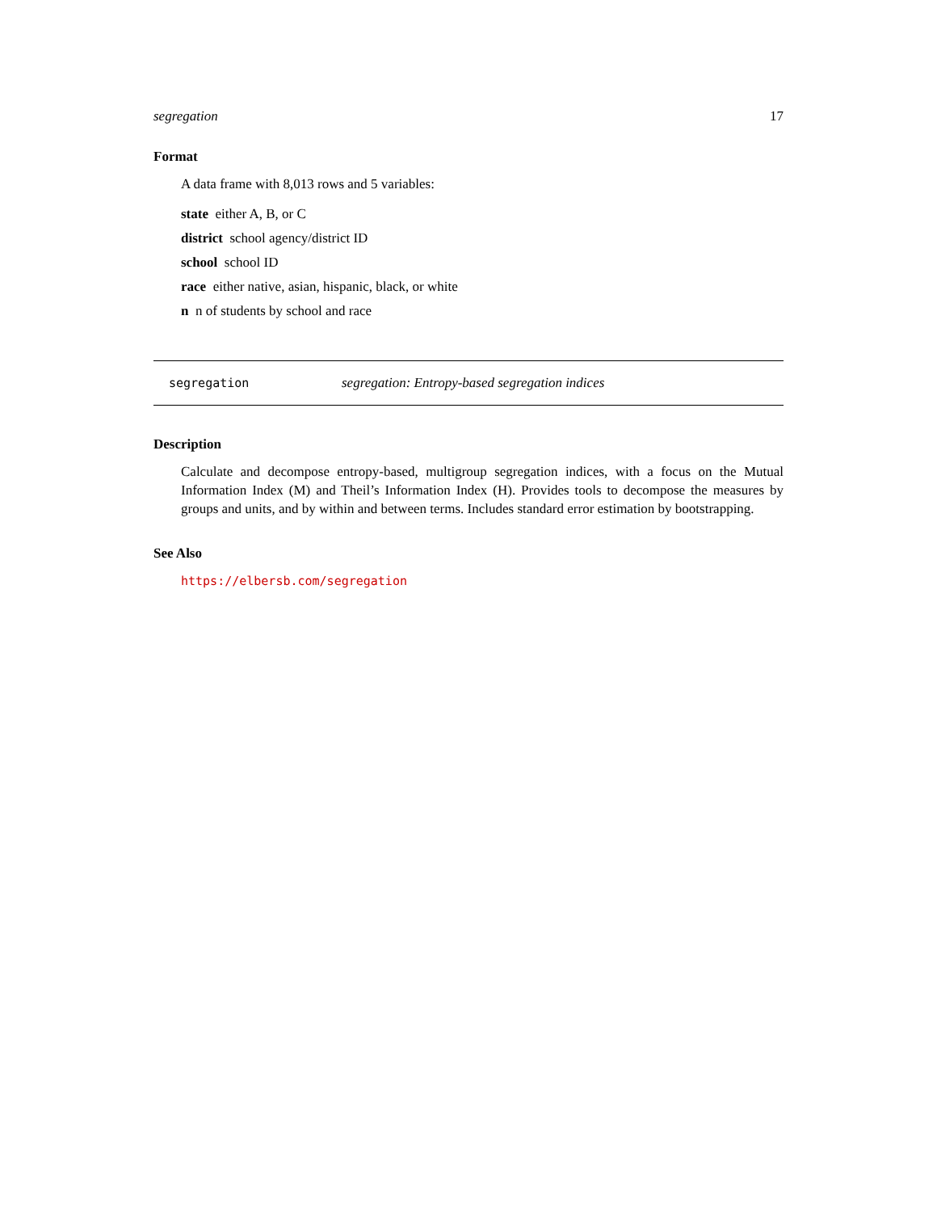segregation 17
Format
A data frame with 8,013 rows and 5 variables:
state either A, B, or C
district school agency/district ID
school school ID
race either native, asian, hispanic, black, or white
n n of students by school and race
segregation segregation: Entropy-based segregation indices
Description
Calculate and decompose entropy-based, multigroup segregation indices, with a focus on the Mutual Information Index (M) and Theil’s Information Index (H). Provides tools to decompose the measures by groups and units, and by within and between terms. Includes standard error estimation by bootstrapping.
See Also
https://elbersb.com/segregation